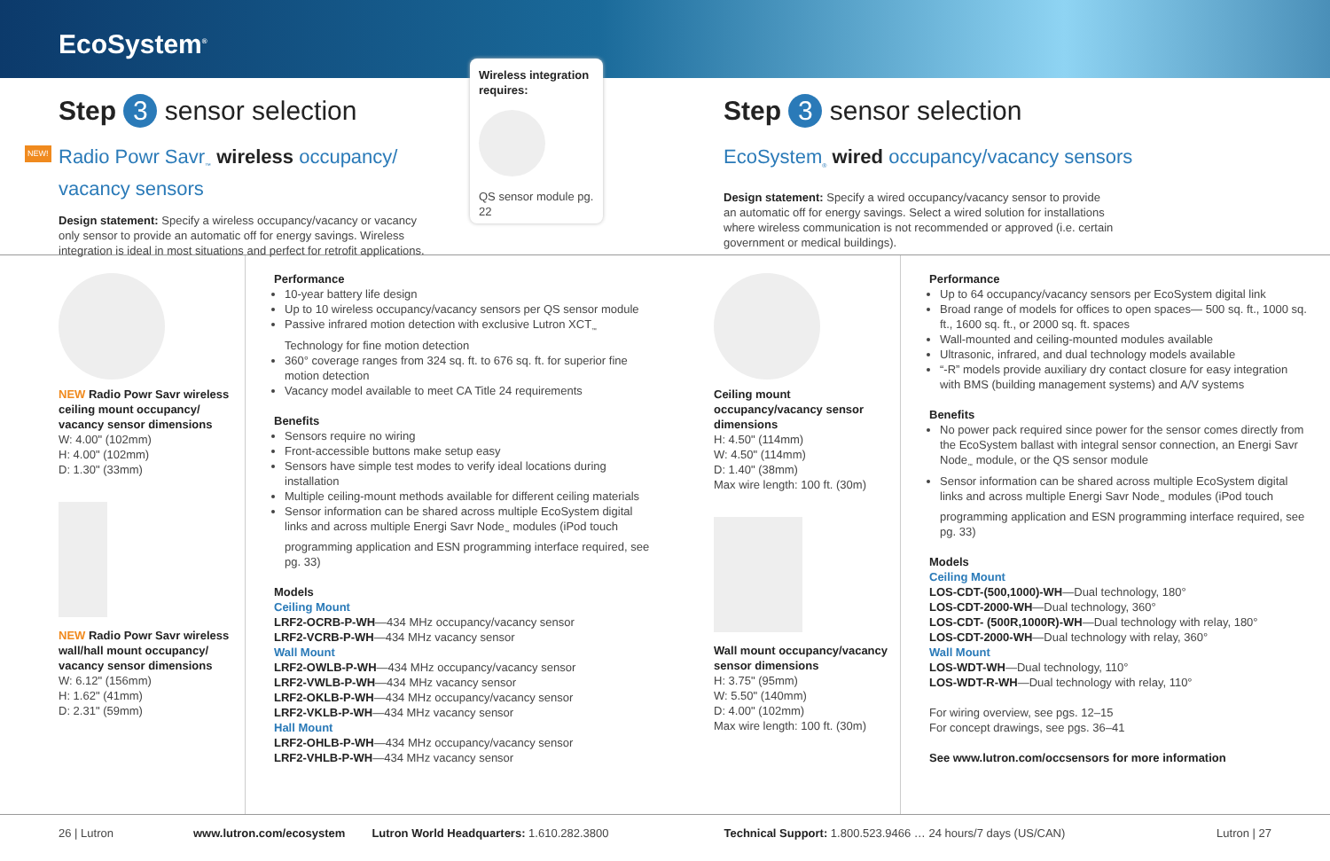EcoSystem<sup>®</sup>
Step 3 sensor selection
NEW!
Radio Powr Savr<sub>™</sub> wireless occupancy/ vacancy sensors
Design statement: Specify a wireless occupancy/vacancy or vacancy only sensor to provide an automatic off for energy savings. Wireless integration is ideal in most situations and perfect for retrofit applications.
Wireless integration requires:
QS sensor module pg. 22
Step 3 sensor selection
EcoSystem<sub>®</sub> wired occupancy/vacancy sensors
Design statement: Specify a wired occupancy/vacancy sensor to provide an automatic off for energy savings. Select a wired solution for installations where wireless communication is not recommended or approved (i.e. certain government or medical buildings).
NEW Radio Powr Savr wireless ceiling mount occupancy/ vacancy sensor dimensions
W: 4.00" (102mm)
H: 4.00" (102mm)
D: 1.30" (33mm)
NEW Radio Powr Savr wireless wall/hall mount occupancy/ vacancy sensor dimensions
W: 6.12" (156mm)
H: 1.62" (41mm)
D: 2.31" (59mm)
Performance
10-year battery life design
Up to 10 wireless occupancy/vacancy sensors per QS sensor module
Passive infrared motion detection with exclusive Lutron XCT<sub>™</sub> Technology for fine motion detection
360° coverage ranges from 324 sq. ft. to 676 sq. ft. for superior fine motion detection
Vacancy model available to meet CA Title 24 requirements
Benefits
Sensors require no wiring
Front-accessible buttons make setup easy
Sensors have simple test modes to verify ideal locations during installation
Multiple ceiling-mount methods available for different ceiling materials
Sensor information can be shared across multiple EcoSystem digital links and across multiple Energi Savr Node<sub>™</sub> modules (iPod touch programming application and ESN programming interface required, see pg. 33)
Models
Ceiling Mount
LRF2-OCRB-P-WH—434 MHz occupancy/vacancy sensor
LRF2-VCRB-P-WH—434 MHz vacancy sensor
Wall Mount
LRF2-OWLB-P-WH—434 MHz occupancy/vacancy sensor
LRF2-VWLB-P-WH—434 MHz vacancy sensor
LRF2-OKLB-P-WH—434 MHz occupancy/vacancy sensor
LRF2-VKLB-P-WH—434 MHz vacancy sensor
Hall Mount
LRF2-OHLB-P-WH—434 MHz occupancy/vacancy sensor
LRF2-VHLB-P-WH—434 MHz vacancy sensor
Ceiling mount occupancy/vacancy sensor dimensions
H: 4.50" (114mm)
W: 4.50" (114mm)
D: 1.40" (38mm)
Max wire length: 100 ft. (30m)
Wall mount occupancy/vacancy sensor dimensions
H: 3.75" (95mm)
W: 5.50" (140mm)
D: 4.00" (102mm)
Max wire length: 100 ft. (30m)
Performance
Up to 64 occupancy/vacancy sensors per EcoSystem digital link
Broad range of models for offices to open spaces— 500 sq. ft., 1000 sq. ft., 1600 sq. ft., or 2000 sq. ft. spaces
Wall-mounted and ceiling-mounted modules available
Ultrasonic, infrared, and dual technology models available
“-R” models provide auxiliary dry contact closure for easy integration with BMS (building management systems) and A/V systems
Benefits
No power pack required since power for the sensor comes directly from the EcoSystem ballast with integral sensor connection, an Energi Savr Node<sub>™</sub> module, or the QS sensor module
Sensor information can be shared across multiple EcoSystem digital links and across multiple Energi Savr Node<sub>™</sub> modules (iPod touch programming application and ESN programming interface required, see pg. 33)
Models
Ceiling Mount
LOS-CDT-(500,1000)-WH—Dual technology, 180°
LOS-CDT-2000-WH—Dual technology, 360°
LOS-CDT- (500R,1000R)-WH—Dual technology with relay, 180°
LOS-CDT-2000-WH—Dual technology with relay, 360°
Wall Mount
LOS-WDT-WH—Dual technology, 110°
LOS-WDT-R-WH—Dual technology with relay, 110°
For wiring overview, see pgs. 12–15
For concept drawings, see pgs. 36–41
See www.lutron.com/occsensors for more information
26 | Lutron www.lutron.com/ecosystem Lutron World Headquarters: 1.610.282.3800 Technical Support: 1.800.523.9466 … 24 hours/7 days (US/CAN) Lutron | 27